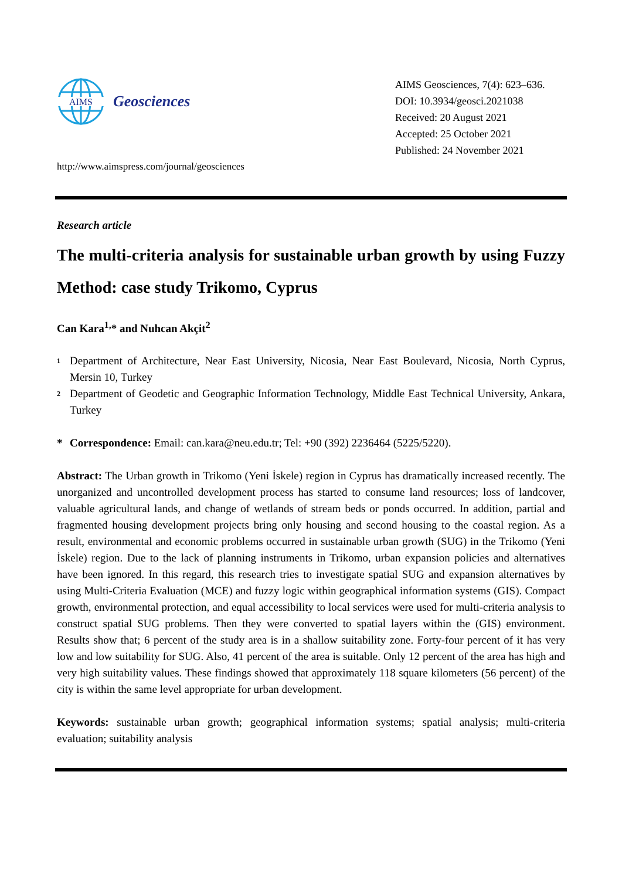AIMS
Geosciences
http://www.aimspress.com/journal/geosciences
AIMS Geosciences, 7(4): 623–636.
DOI: 10.3934/geosci.2021038
Received: 20 August 2021
Accepted: 25 October 2021
Published: 24 November 2021
Research article
The multi-criteria analysis for sustainable urban growth by using Fuzzy Method: case study Trikomo, Cyprus
Can Kara<sup>1,</sup>* and Nuhcan Akçit<sup>2</sup>
<sup>1</sup> Department of Architecture, Near East University, Nicosia, Near East Boulevard, Nicosia, North Cyprus, Mersin 10, Turkey
<sup>2</sup> Department of Geodetic and Geographic Information Technology, Middle East Technical University, Ankara, Turkey
* Correspondence: Email: can.kara@neu.edu.tr; Tel: +90 (392) 2236464 (5225/5220).
Abstract: The Urban growth in Trikomo (Yeni İskele) region in Cyprus has dramatically increased recently. The unorganized and uncontrolled development process has started to consume land resources; loss of landcover, valuable agricultural lands, and change of wetlands of stream beds or ponds occurred. In addition, partial and fragmented housing development projects bring only housing and second housing to the coastal region. As a result, environmental and economic problems occurred in sustainable urban growth (SUG) in the Trikomo (Yeni İskele) region. Due to the lack of planning instruments in Trikomo, urban expansion policies and alternatives have been ignored. In this regard, this research tries to investigate spatial SUG and expansion alternatives by using Multi-Criteria Evaluation (MCE) and fuzzy logic within geographical information systems (GIS). Compact growth, environmental protection, and equal accessibility to local services were used for multi-criteria analysis to construct spatial SUG problems. Then they were converted to spatial layers within the (GIS) environment. Results show that; 6 percent of the study area is in a shallow suitability zone. Forty-four percent of it has very low and low suitability for SUG. Also, 41 percent of the area is suitable. Only 12 percent of the area has high and very high suitability values. These findings showed that approximately 118 square kilometers (56 percent) of the city is within the same level appropriate for urban development.
Keywords: sustainable urban growth; geographical information systems; spatial analysis; multi-criteria evaluation; suitability analysis